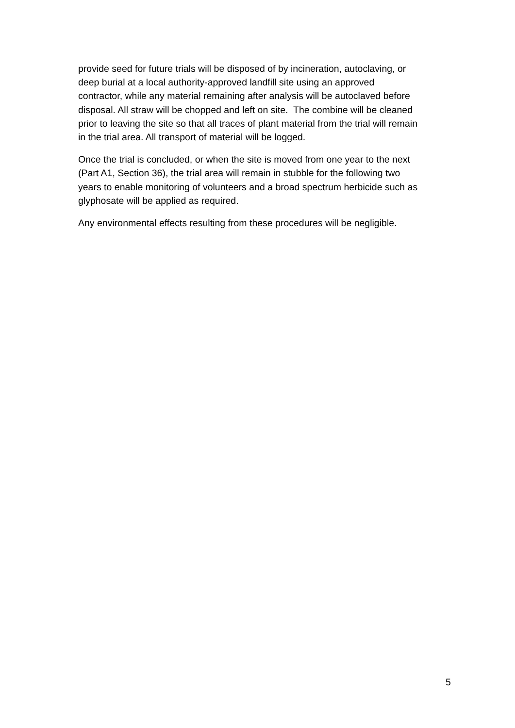provide seed for future trials will be disposed of by incineration, autoclaving, or
deep burial at a local authority-approved landfill site using an approved
contractor, while any material remaining after analysis will be autoclaved before
disposal. All straw will be chopped and left on site. The combine will be cleaned
prior to leaving the site so that all traces of plant material from the trial will remain
in the trial area. All transport of material will be logged.
Once the trial is concluded, or when the site is moved from one year to the next
(Part A1, Section 36), the trial area will remain in stubble for the following two
years to enable monitoring of volunteers and a broad spectrum herbicide such as
glyphosate will be applied as required.
Any environmental effects resulting from these procedures will be negligible.
5